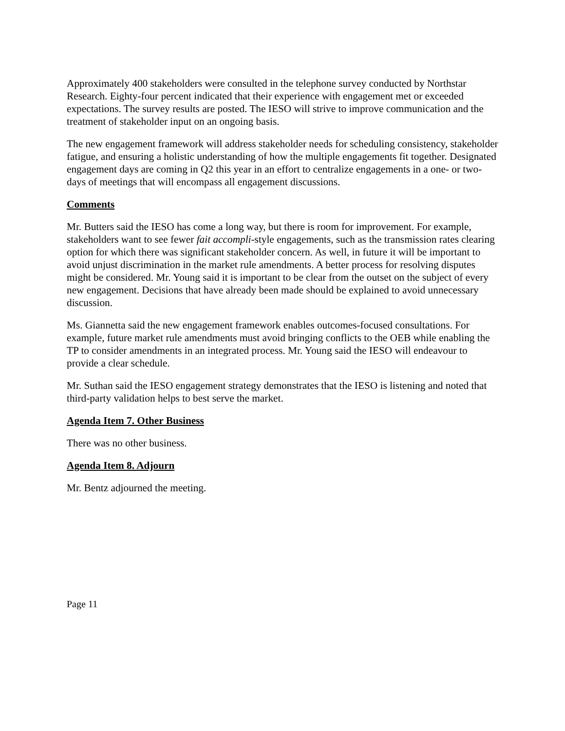Approximately 400 stakeholders were consulted in the telephone survey conducted by Northstar Research. Eighty-four percent indicated that their experience with engagement met or exceeded expectations. The survey results are posted. The IESO will strive to improve communication and the treatment of stakeholder input on an ongoing basis.
The new engagement framework will address stakeholder needs for scheduling consistency, stakeholder fatigue, and ensuring a holistic understanding of how the multiple engagements fit together. Designated engagement days are coming in Q2 this year in an effort to centralize engagements in a one- or two-days of meetings that will encompass all engagement discussions.
Comments
Mr. Butters said the IESO has come a long way, but there is room for improvement. For example, stakeholders want to see fewer fait accompli-style engagements, such as the transmission rates clearing option for which there was significant stakeholder concern. As well, in future it will be important to avoid unjust discrimination in the market rule amendments. A better process for resolving disputes might be considered. Mr. Young said it is important to be clear from the outset on the subject of every new engagement. Decisions that have already been made should be explained to avoid unnecessary discussion.
Ms. Giannetta said the new engagement framework enables outcomes-focused consultations. For example, future market rule amendments must avoid bringing conflicts to the OEB while enabling the TP to consider amendments in an integrated process. Mr. Young said the IESO will endeavour to provide a clear schedule.
Mr. Suthan said the IESO engagement strategy demonstrates that the IESO is listening and noted that third-party validation helps to best serve the market.
Agenda Item 7. Other Business
There was no other business.
Agenda Item 8. Adjourn
Mr. Bentz adjourned the meeting.
Page 11